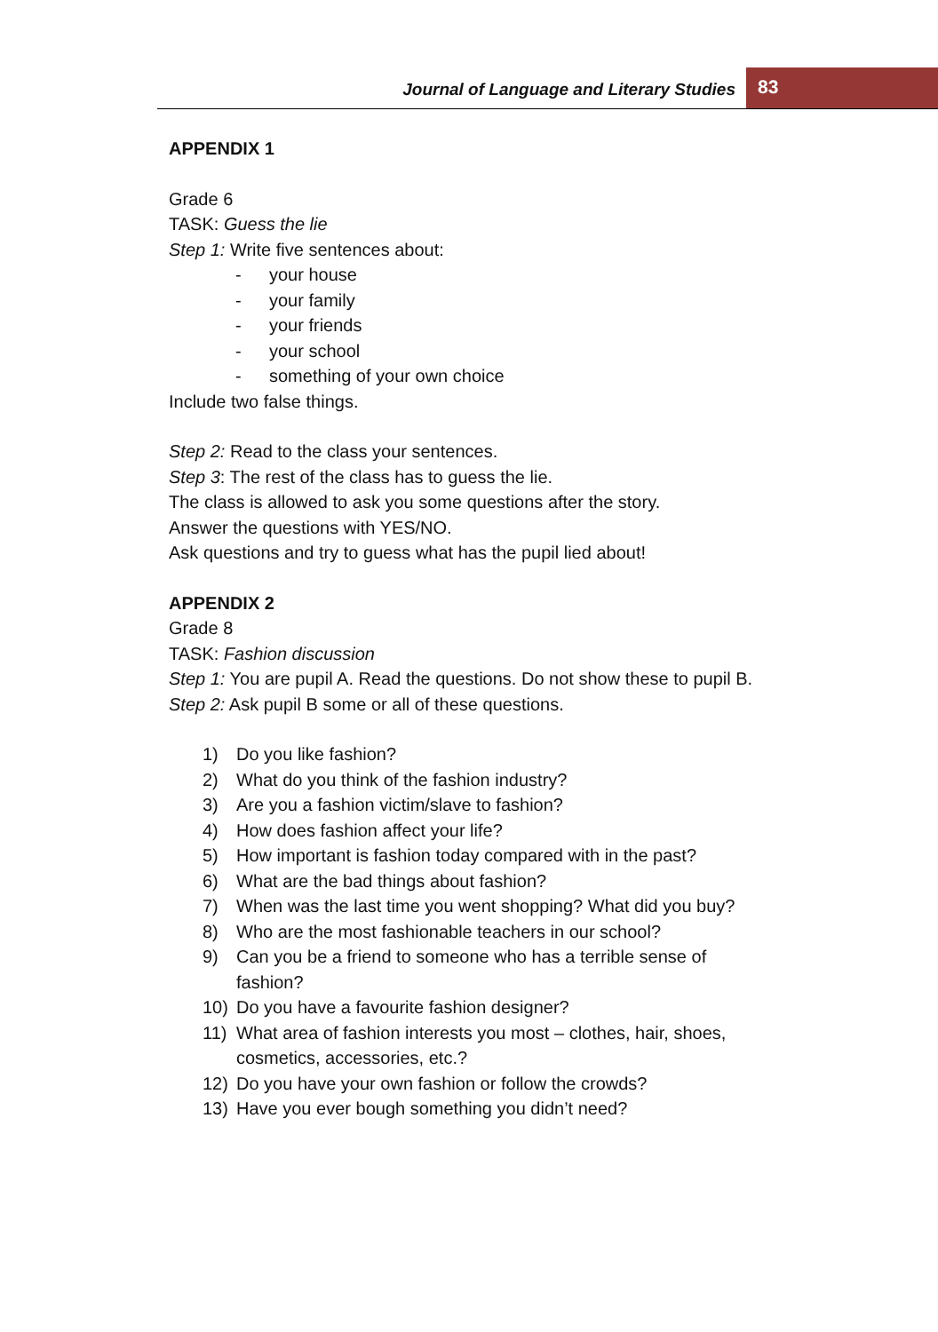Journal of Language and Literary Studies
83
APPENDIX 1
Grade 6
TASK: Guess the lie
Step 1: Write five sentences about:
- your house
- your family
- your friends
- your school
- something of your own choice
Include two false things.
Step 2: Read to the class your sentences.
Step 3: The rest of the class has to guess the lie.
The class is allowed to ask you some questions after the story.
Answer the questions with YES/NO.
Ask questions and try to guess what has the pupil lied about!
APPENDIX 2
Grade 8
TASK: Fashion discussion
Step 1: You are pupil A. Read the questions. Do not show these to pupil B.
Step 2: Ask pupil B some or all of these questions.
1) Do you like fashion?
2) What do you think of the fashion industry?
3) Are you a fashion victim/slave to fashion?
4) How does fashion affect your life?
5) How important is fashion today compared with in the past?
6) What are the bad things about fashion?
7) When was the last time you went shopping? What did you buy?
8) Who are the most fashionable teachers in our school?
9) Can you be a friend to someone who has a terrible sense of fashion?
10) Do you have a favourite fashion designer?
11) What area of fashion interests you most – clothes, hair, shoes, cosmetics, accessories, etc.?
12) Do you have your own fashion or follow the crowds?
13) Have you ever bough something you didn’t need?